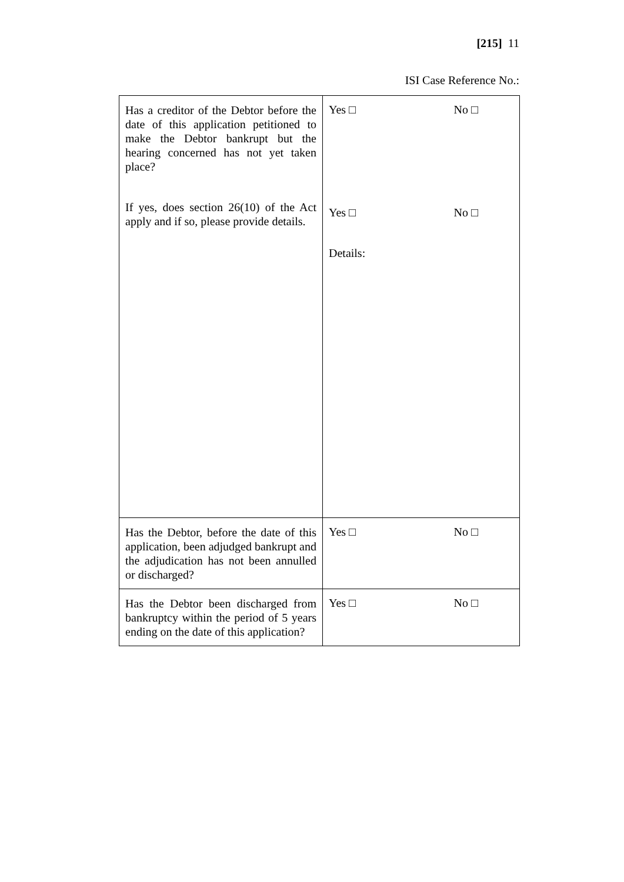[215] 11
ISI Case Reference No.:
| Has a creditor of the Debtor before the date of this application petitioned to make the Debtor bankrupt but the hearing concerned has not yet taken place? If yes, does section 26(10) of the Act apply and if so, please provide details. | Yes □ No □ Yes □ No □ Details: |
| Has the Debtor, before the date of this application, been adjudged bankrupt and the adjudication has not been annulled or discharged? | Yes □ No □ |
| Has the Debtor been discharged from bankruptcy within the period of 5 years ending on the date of this application? | Yes □ No □ |